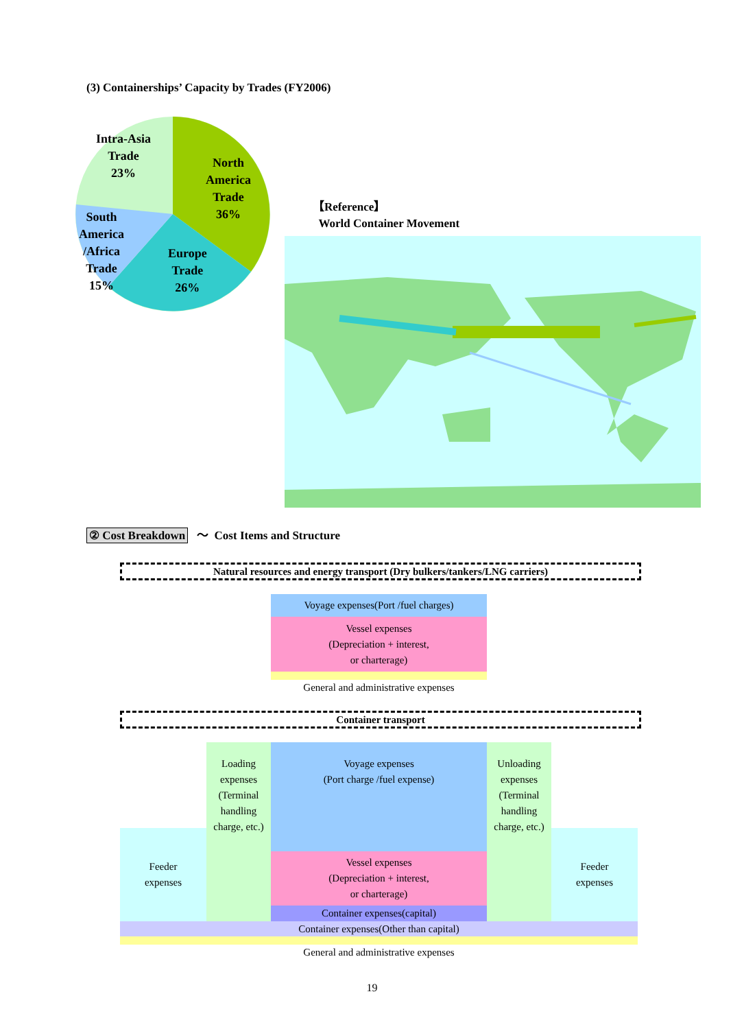(3) Containerships’ Capacity by Trades (FY2006)
Intra-Asia
Trade
23%
North
America
Trade
36%
South
America
/Africa
Trade
15%
Europe
Trade
26%
【Reference】
World Container Movement
② Cost Breakdown ～ Cost Items and Structure
Natural resources and energy transport (Dry bulkers/tankers/LNG carriers)
Voyage expenses(Port /fuel charges)
Vessel expenses
(Depreciation + interest,
or charterage)
General and administrative expenses
Container transport
Feeder
expenses
Loading
expenses
(Terminal
handling
charge, etc.)
Voyage expenses
(Port charge /fuel expense)
Vessel expenses
(Depreciation + interest,
or charterage)
Container expenses(capital)
Unloading
expenses
(Terminal
handling
charge, etc.)
Feeder
expenses
Container expenses(Other than capital)
General and administrative expenses
19